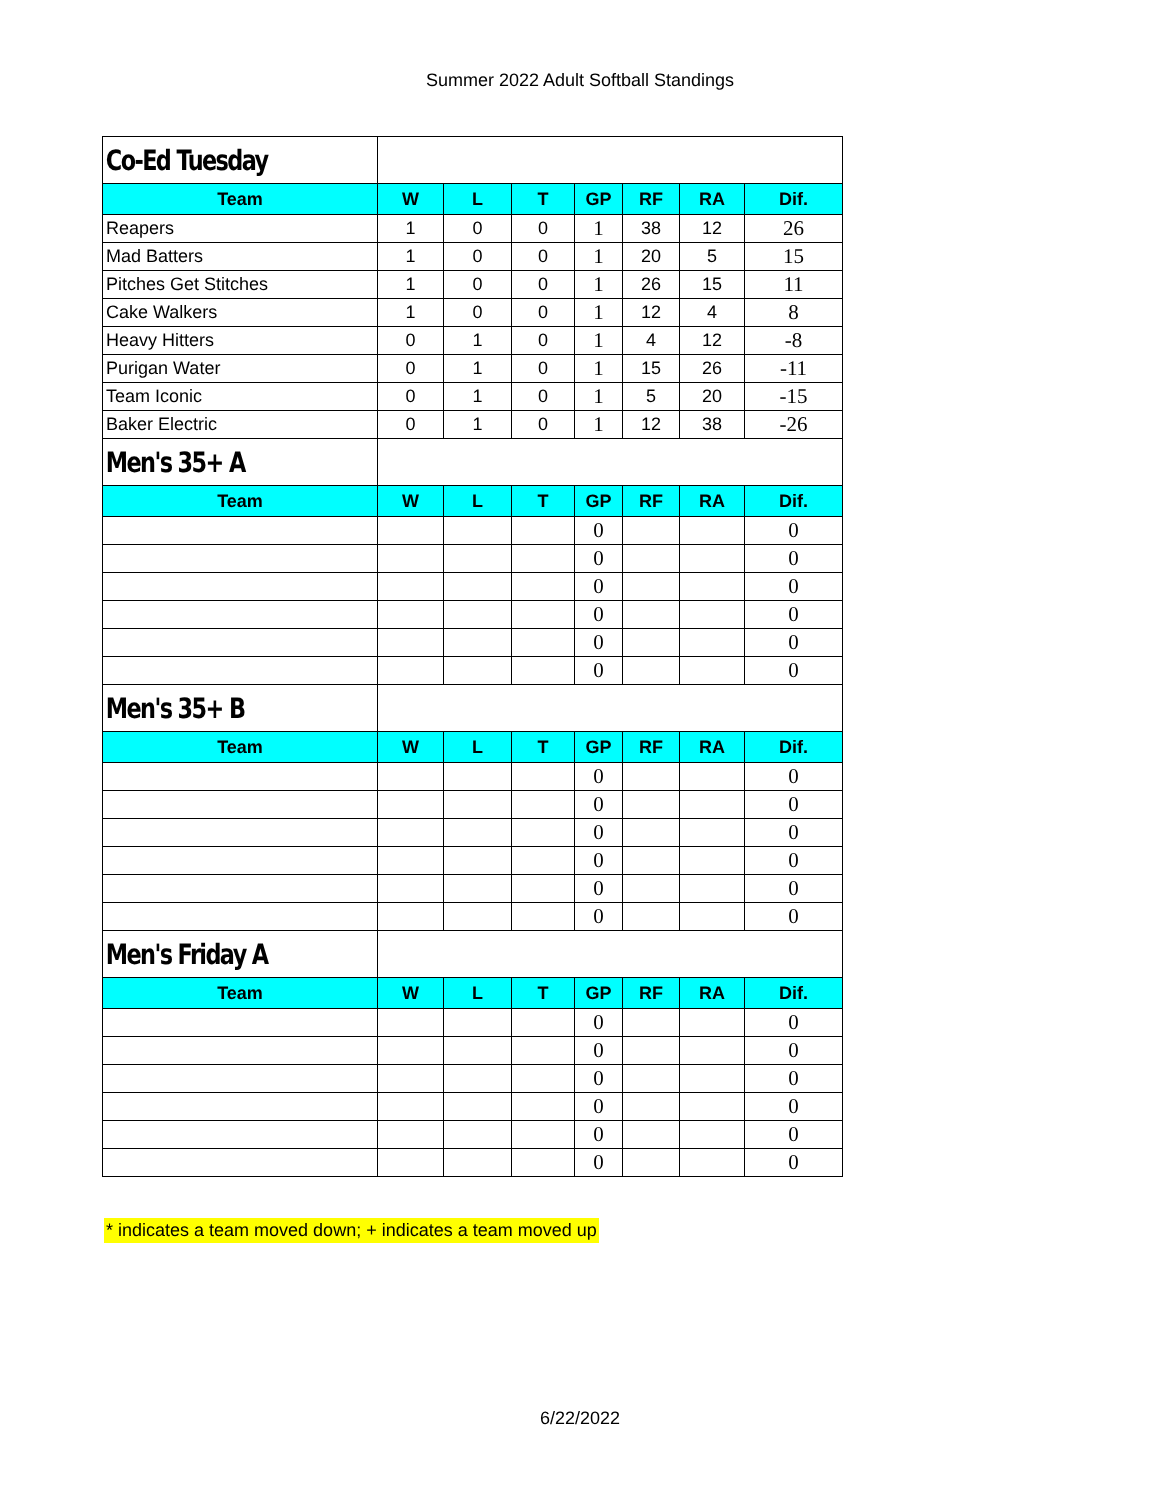Summer 2022 Adult Softball Standings
| Co-Ed Tuesday | | | | | | | |
| Team | W | L | T | GP | RF | RA | Dif. |
| Reapers | 1 | 0 | 0 | 1 | 38 | 12 | 26 |
| Mad Batters | 1 | 0 | 0 | 1 | 20 | 5 | 15 |
| Pitches Get Stitches | 1 | 0 | 0 | 1 | 26 | 15 | 11 |
| Cake Walkers | 1 | 0 | 0 | 1 | 12 | 4 | 8 |
| Heavy Hitters | 0 | 1 | 0 | 1 | 4 | 12 | -8 |
| Purigan Water | 0 | 1 | 0 | 1 | 15 | 26 | -11 |
| Team Iconic | 0 | 1 | 0 | 1 | 5 | 20 | -15 |
| Baker Electric | 0 | 1 | 0 | 1 | 12 | 38 | -26 |
| Men's 35+ A | | | | | | | |
| Team | W | L | T | GP | RF | RA | Dif. |
| | | | | 0 | | | 0 |
| | | | | 0 | | | 0 |
| | | | | 0 | | | 0 |
| | | | | 0 | | | 0 |
| | | | | 0 | | | 0 |
| | | | | 0 | | | 0 |
| Men's 35+ B | | | | | | | |
| Team | W | L | T | GP | RF | RA | Dif. |
| | | | | 0 | | | 0 |
| | | | | 0 | | | 0 |
| | | | | 0 | | | 0 |
| | | | | 0 | | | 0 |
| | | | | 0 | | | 0 |
| | | | | 0 | | | 0 |
| Men's Friday A | | | | | | | |
| Team | W | L | T | GP | RF | RA | Dif. |
| | | | | 0 | | | 0 |
| | | | | 0 | | | 0 |
| | | | | 0 | | | 0 |
| | | | | 0 | | | 0 |
| | | | | 0 | | | 0 |
| | | | | 0 | | | 0 |
* indicates a team moved down; + indicates a team moved up
6/22/2022